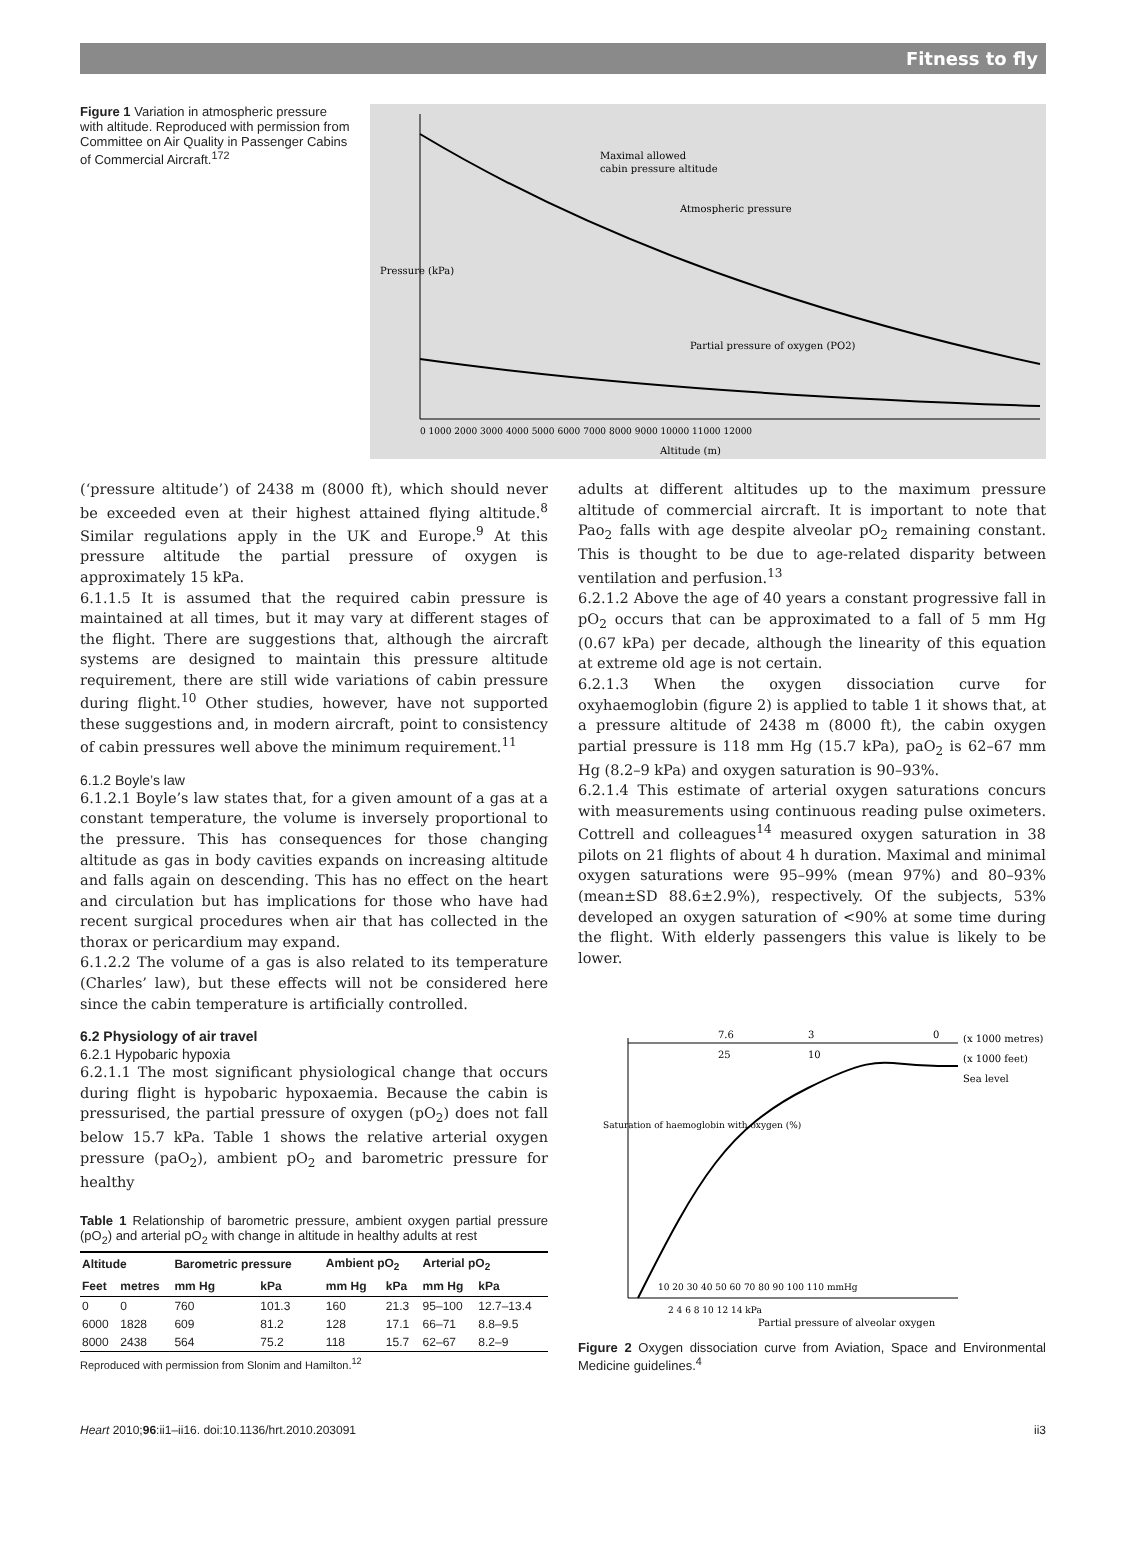Fitness to fly
Figure 1 Variation in atmospheric pressure with altitude. Reproduced with permission from Committee on Air Quality in Passenger Cabins of Commercial Aircraft.<sup>172</sup>
Maximal allowed
cabin pressure altitude
Atmospheric pressure
Partial pressure of oxygen (PO2)
Pressure (kPa)
0 1000 2000 3000 4000 5000 6000 7000 8000 9000 10000 11000 12000
Altitude (m)
(‘pressure altitude’) of 2438 m (8000 ft), which should never be exceeded even at their highest attained flying altitude.<sup>8</sup> Similar regulations apply in the UK and Europe.<sup>9</sup> At this pressure altitude the partial pressure of oxygen is approximately 15 kPa.
6.1.1.5 It is assumed that the required cabin pressure is maintained at all times, but it may vary at different stages of the flight. There are suggestions that, although the aircraft systems are designed to maintain this pressure altitude requirement, there are still wide variations of cabin pressure during flight.<sup>10</sup> Other studies, however, have not supported these suggestions and, in modern aircraft, point to consistency of cabin pressures well above the minimum requirement.<sup>11</sup>
6.1.2 Boyle’s law
6.1.2.1 Boyle’s law states that, for a given amount of a gas at a constant temperature, the volume is inversely proportional to the pressure. This has consequences for those changing altitude as gas in body cavities expands on increasing altitude and falls again on descending. This has no effect on the heart and circulation but has implications for those who have had recent surgical procedures when air that has collected in the thorax or pericardium may expand.
6.1.2.2 The volume of a gas is also related to its temperature (Charles’ law), but these effects will not be considered here since the cabin temperature is artificially controlled.
6.2 Physiology of air travel
6.2.1 Hypobaric hypoxia
6.2.1.1 The most significant physiological change that occurs during flight is hypobaric hypoxaemia. Because the cabin is pressurised, the partial pressure of oxygen (pO<sub>2</sub>) does not fall below 15.7 kPa. Table 1 shows the relative arterial oxygen pressure (paO<sub>2</sub>), ambient pO<sub>2</sub> and barometric pressure for healthy
Table 1 Relationship of barometric pressure, ambient oxygen partial pressure (pO<sub>2</sub>) and arterial pO<sub>2</sub> with change in altitude in healthy adults at rest
| Altitude | | Barometric pressure | | Ambient pO<sub>2</sub> | | Arterial pO<sub>2</sub> | |
| --- | --- | --- | --- | --- | --- | --- | --- |
| Feet | metres | mm Hg | kPa | mm Hg | kPa | mm Hg | kPa |
| 0 | 0 | 760 | 101.3 | 160 | 21.3 | 95–100 | 12.7–13.4 |
| 6000 | 1828 | 609 | 81.2 | 128 | 17.1 | 66–71 | 8.8–9.5 |
| 8000 | 2438 | 564 | 75.2 | 118 | 15.7 | 62–67 | 8.2–9 |
Reproduced with permission from Slonim and Hamilton.<sup>12</sup>
adults at different altitudes up to the maximum pressure altitude of commercial aircraft. It is important to note that Pao<sub>2</sub> falls with age despite alveolar pO<sub>2</sub> remaining constant. This is thought to be due to age-related disparity between ventilation and perfusion.<sup>13</sup>
6.2.1.2 Above the age of 40 years a constant progressive fall in pO<sub>2</sub> occurs that can be approximated to a fall of 5 mm Hg (0.67 kPa) per decade, although the linearity of this equation at extreme old age is not certain.
6.2.1.3 When the oxygen dissociation curve for oxyhaemoglobin (figure 2) is applied to table 1 it shows that, at a pressure altitude of 2438 m (8000 ft), the cabin oxygen partial pressure is 118 mm Hg (15.7 kPa), paO<sub>2</sub> is 62–67 mm Hg (8.2–9 kPa) and oxygen saturation is 90–93%.
6.2.1.4 This estimate of arterial oxygen saturations concurs with measurements using continuous reading pulse oximeters. Cottrell and colleagues<sup>14</sup> measured oxygen saturation in 38 pilots on 21 flights of about 4 h duration. Maximal and minimal oxygen saturations were 95–99% (mean 97%) and 80–93% (mean±SD 88.6±2.9%), respectively. Of the subjects, 53% developed an oxygen saturation of <90% at some time during the flight. With elderly passengers this value is likely to be lower.
7.6
3
0
(x 1000 metres)
(x 1000 feet)
Sea level
25
10
10 20 30 40 50 60 70 80 90 100 110 mmHg
2 4 6 8 10 12 14 kPa
Partial pressure of alveolar oxygen
Saturation of haemoglobin with oxygen (%)
Figure 2 Oxygen dissociation curve from Aviation, Space and Environmental Medicine guidelines.<sup>4</sup>
Heart 2010;96:ii1–ii16. doi:10.1136/hrt.2010.203091 ii3